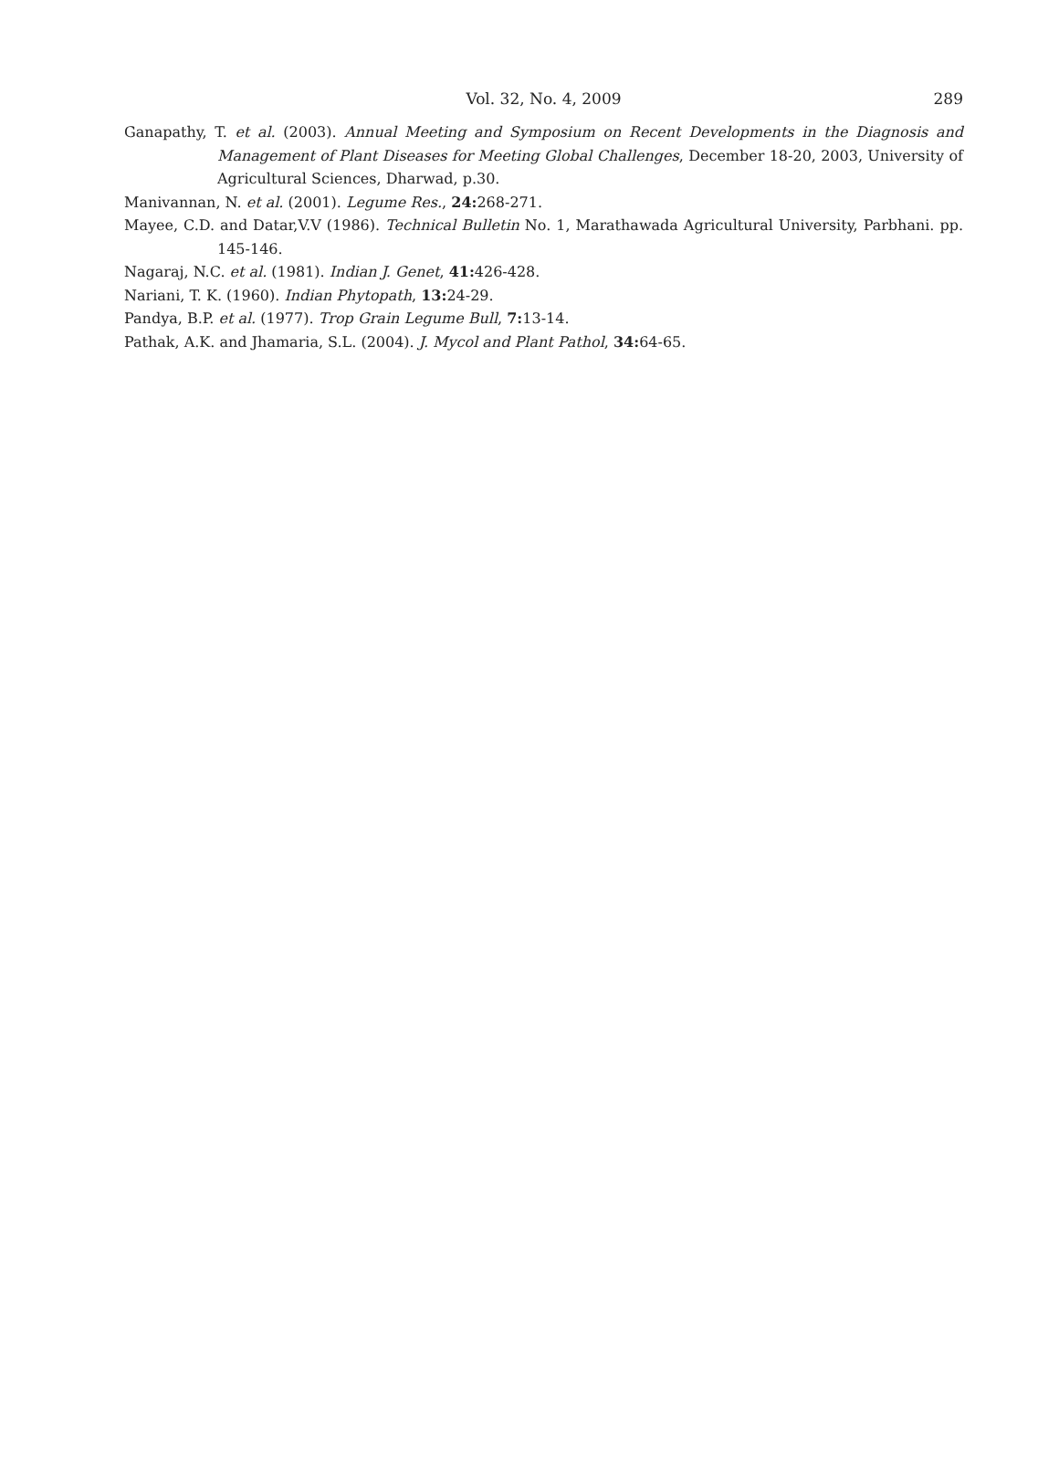Vol. 32, No. 4, 2009 289
Ganapathy, T. et al. (2003). Annual Meeting and Symposium on Recent Developments in the Diagnosis and Management of Plant Diseases for Meeting Global Challenges, December 18-20, 2003, University of Agricultural Sciences, Dharwad, p.30.
Manivannan, N. et al. (2001). Legume Res., 24: 268-271.
Mayee, C.D. and Datar,V.V (1986). Technical Bulletin No. 1, Marathawada Agricultural University, Parbhani. pp. 145-146.
Nagaraj, N.C. et al. (1981). Indian J. Genet, 41: 426-428.
Nariani, T. K. (1960). Indian Phytopath, 13: 24-29.
Pandya, B.P. et al. (1977). Trop Grain Legume Bull, 7: 13-14.
Pathak, A.K. and Jhamaria, S.L. (2004). J. Mycol and Plant Pathol, 34: 64-65.